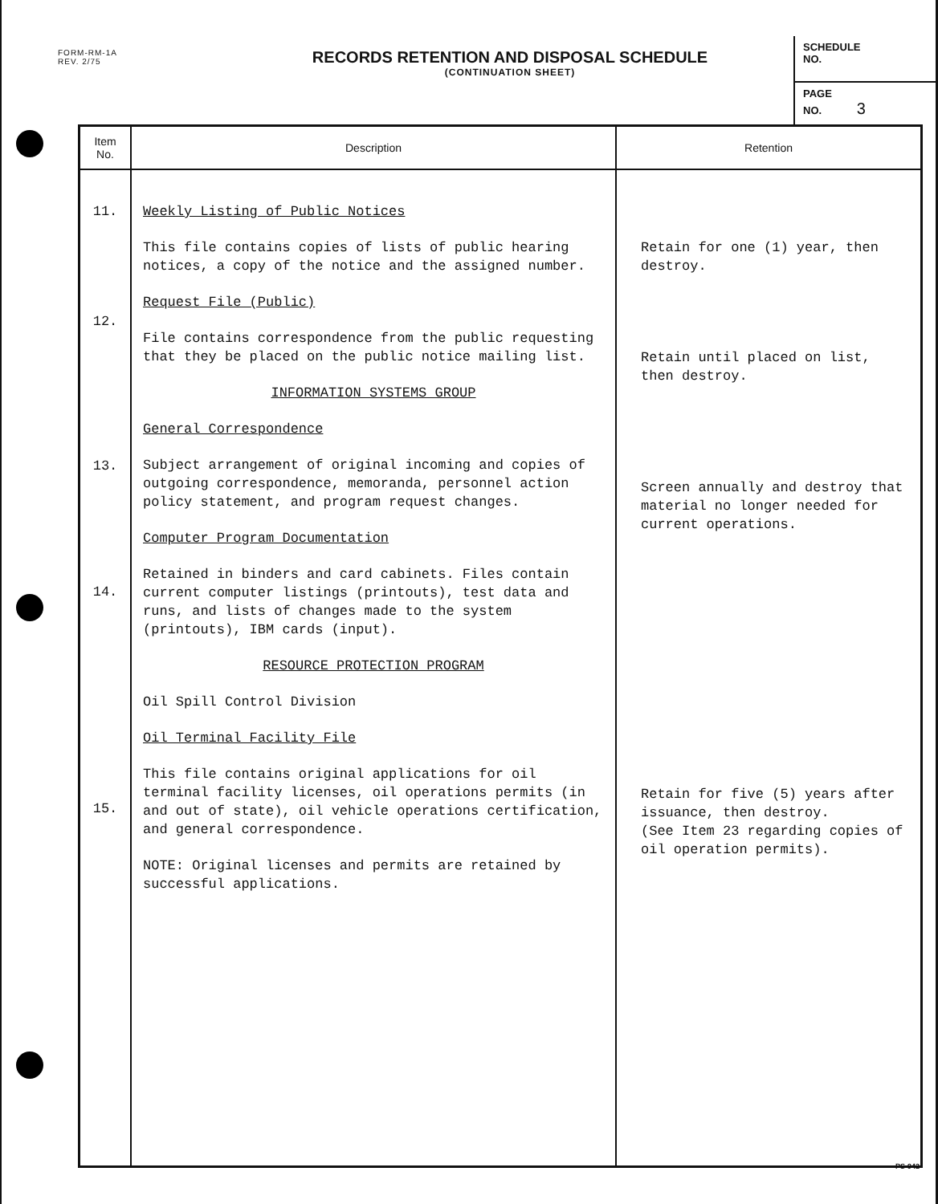FORM-RM-1A
REV. 2/75
RECORDS RETENTION AND DISPOSAL SCHEDULE
(CONTINUATION SHEET)
SCHEDULE
NO.
PAGE
NO. 3
| Item No. | Description | Retention |
| --- | --- | --- |
| 11. 12. 13. 14. 15. | Weekly Listing of Public Notices This file contains copies of lists of public hearing notices, a copy of the notice and the assigned number. Request File (Public) File contains correspondence from the public requesting that they be placed on the public notice mailing list. INFORMATION SYSTEMS GROUP General Correspondence Subject arrangement of original incoming and copies of outgoing correspondence, memoranda, personnel action policy statement, and program request changes. Computer Program Documentation Retained in binders and card cabinets. Files contain current computer listings (printouts), test data and runs, and lists of changes made to the system (printouts), IBM cards (input). RESOURCE PROTECTION PROGRAM Oil Spill Control Division Oil Terminal Facility File This file contains original applications for oil terminal facility licenses, oil operations permits (in and out of state), oil vehicle operations certification, and general correspondence. NOTE: Original licenses and permits are retained by successful applications. | Retain for one (1) year, then destroy. Retain until placed on list, then destroy. Screen annually and destroy that material no longer needed for current operations. Retain for five (5) years after issuance, then destroy. (See Item 23 regarding copies of oil operation permits). |
PS-942